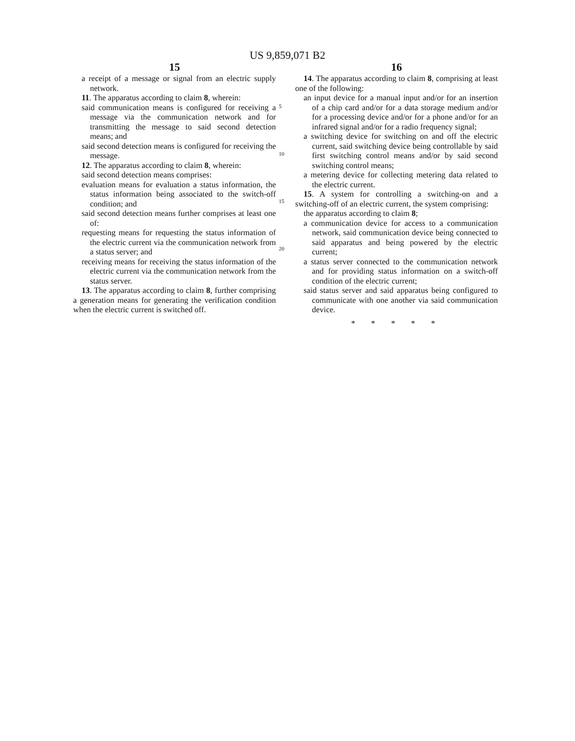US 9,859,071 B2
15
a receipt of a message or signal from an electric supply network.
11. The apparatus according to claim 8, wherein:
said communication means is configured for receiving a message via the communication network and for transmitting the message to said second detection means; and
said second detection means is configured for receiving the message.
12. The apparatus according to claim 8, wherein:
said second detection means comprises:
evaluation means for evaluation a status information, the status information being associated to the switch-off condition; and
said second detection means further comprises at least one of:
requesting means for requesting the status information of the electric current via the communication network from a status server; and
receiving means for receiving the status information of the electric current via the communication network from the status server.
13. The apparatus according to claim 8, further comprising a generation means for generating the verification condition when the electric current is switched off.
5
10
15
20
16
14. The apparatus according to claim 8, comprising at least one of the following:
an input device for a manual input and/or for an insertion of a chip card and/or for a data storage medium and/or for a processing device and/or for a phone and/or for an infrared signal and/or for a radio frequency signal;
a switching device for switching on and off the electric current, said switching device being controllable by said first switching control means and/or by said second switching control means;
a metering device for collecting metering data related to the electric current.
15. A system for controlling a switching-on and a switching-off of an electric current, the system comprising:
the apparatus according to claim 8;
a communication device for access to a communication network, said communication device being connected to said apparatus and being powered by the electric current;
a status server connected to the communication network and for providing status information on a switch-off condition of the electric current;
said status server and said apparatus being configured to communicate with one another via said communication device.
* * * * *